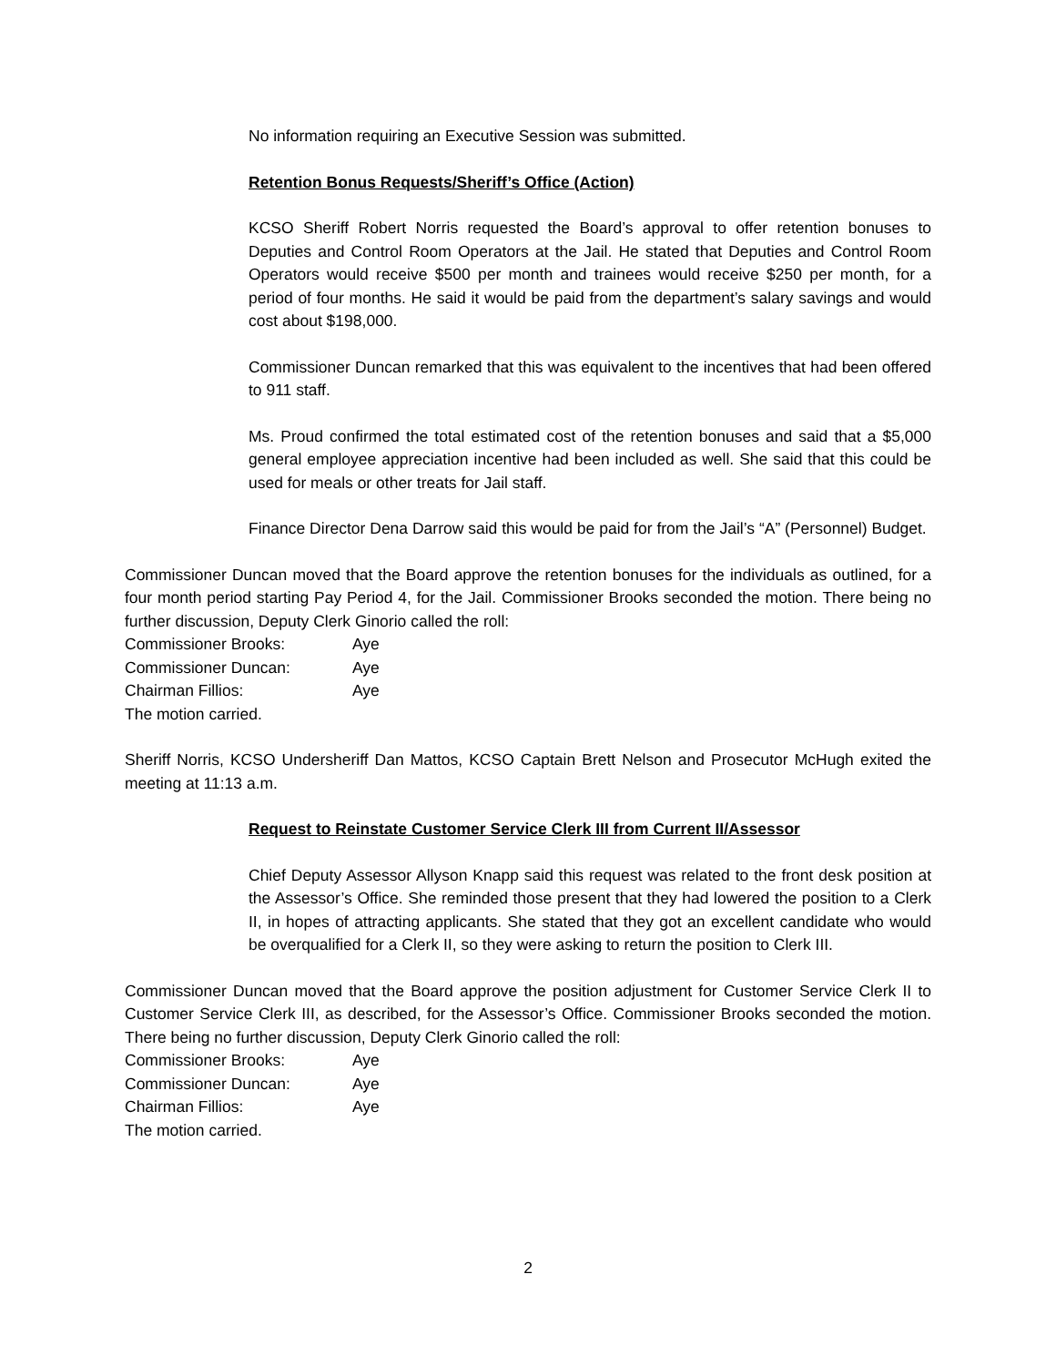No information requiring an Executive Session was submitted.
Retention Bonus Requests/Sheriff’s Office (Action)
KCSO Sheriff Robert Norris requested the Board’s approval to offer retention bonuses to Deputies and Control Room Operators at the Jail. He stated that Deputies and Control Room Operators would receive $500 per month and trainees would receive $250 per month, for a period of four months. He said it would be paid from the department’s salary savings and would cost about $198,000.
Commissioner Duncan remarked that this was equivalent to the incentives that had been offered to 911 staff.
Ms. Proud confirmed the total estimated cost of the retention bonuses and said that a $5,000 general employee appreciation incentive had been included as well. She said that this could be used for meals or other treats for Jail staff.
Finance Director Dena Darrow said this would be paid for from the Jail’s “A” (Personnel) Budget.
Commissioner Duncan moved that the Board approve the retention bonuses for the individuals as outlined, for a four month period starting Pay Period 4, for the Jail. Commissioner Brooks seconded the motion. There being no further discussion, Deputy Clerk Ginorio called the roll:
Commissioner Brooks: Aye
Commissioner Duncan: Aye
Chairman Fillios: Aye
The motion carried.
Sheriff Norris, KCSO Undersheriff Dan Mattos, KCSO Captain Brett Nelson and Prosecutor McHugh exited the meeting at 11:13 a.m.
Request to Reinstate Customer Service Clerk III from Current II/Assessor
Chief Deputy Assessor Allyson Knapp said this request was related to the front desk position at the Assessor’s Office. She reminded those present that they had lowered the position to a Clerk II, in hopes of attracting applicants. She stated that they got an excellent candidate who would be overqualified for a Clerk II, so they were asking to return the position to Clerk III.
Commissioner Duncan moved that the Board approve the position adjustment for Customer Service Clerk II to Customer Service Clerk III, as described, for the Assessor’s Office. Commissioner Brooks seconded the motion. There being no further discussion, Deputy Clerk Ginorio called the roll:
Commissioner Brooks: Aye
Commissioner Duncan: Aye
Chairman Fillios: Aye
The motion carried.
2